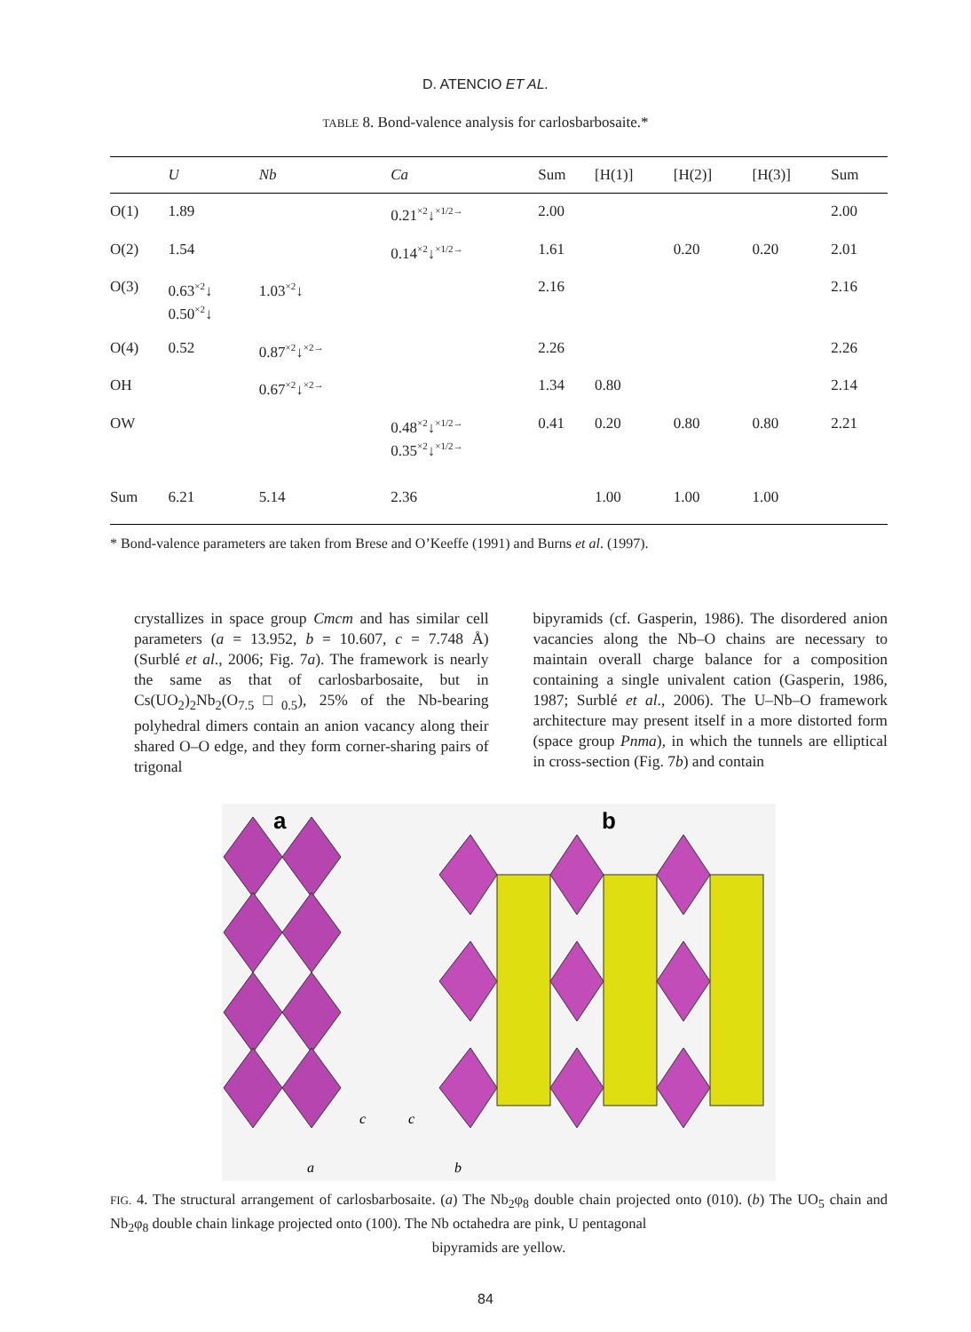D. ATENCIO ET AL.
TABLE 8. Bond-valence analysis for carlosbarbosaite.*
| | U | Nb | Ca | Sum | [H(1)] | [H(2)] | [H(3)] | Sum |
| --- | --- | --- | --- | --- | --- | --- | --- | --- |
| O(1) | 1.89 | | 0.21<sup>×2</sup>↓<sup>×1/2→</sup> | 2.00 | | | | 2.00 |
| O(2) | 1.54 | | 0.14<sup>×2</sup>↓<sup>×1/2→</sup> | 1.61 | | 0.20 | 0.20 | 2.01 |
| O(3) | 0.63<sup>×2</sup>↓ 0.50<sup>×2</sup>↓ | 1.03<sup>×2</sup>↓ | | 2.16 | | | | 2.16 |
| O(4) | 0.52 | 0.87<sup>×2</sup>↓<sup>×2→</sup> | | 2.26 | | | | 2.26 |
| OH | | 0.67<sup>×2</sup>↓<sup>×2→</sup> | | 1.34 | 0.80 | | | 2.14 |
| OW | | | 0.48<sup>×2</sup>↓<sup>×1/2→</sup> 0.35<sup>×2</sup>↓<sup>×1/2→</sup> | 0.41 | 0.20 | 0.80 | 0.80 | 2.21 |
| Sum | 6.21 | 5.14 | 2.36 | | 1.00 | 1.00 | 1.00 | |
* Bond-valence parameters are taken from Brese and O’Keeffe (1991) and Burns et al. (1997).
crystallizes in space group Cmcm and has similar cell parameters (a = 13.952, b = 10.607, c = 7.748 Å) (Surblé et al., 2006; Fig. 7a). The framework is nearly the same as that of carlosbarbosaite, but in Cs(UO<sub>2</sub>)<sub>2</sub>Nb<sub>2</sub>(O<sub>7.5</sub>□<sub>0.5</sub>), 25% of the Nb-bearing polyhedral dimers contain an anion vacancy along their shared O–O edge, and they form corner-sharing pairs of trigonal
bipyramids (cf. Gasperin, 1986). The disordered anion vacancies along the Nb–O chains are necessary to maintain overall charge balance for a composition containing a single univalent cation (Gasperin, 1986, 1987; Surblé et al., 2006). The U–Nb–O framework architecture may present itself in a more distorted form (space group Pnma), in which the tunnels are elliptical in cross-section (Fig. 7b) and contain
a
b
a
c
c
b
FIG. 4. The structural arrangement of carlosbarbosaite. (a) The Nb<sub>2</sub>φ<sub>8</sub> double chain projected onto (010). (b) The UO<sub>5</sub> chain and Nb<sub>2</sub>φ<sub>8</sub> double chain linkage projected onto (100). The Nb octahedra are pink, U pentagonal
bipyramids are yellow.
84